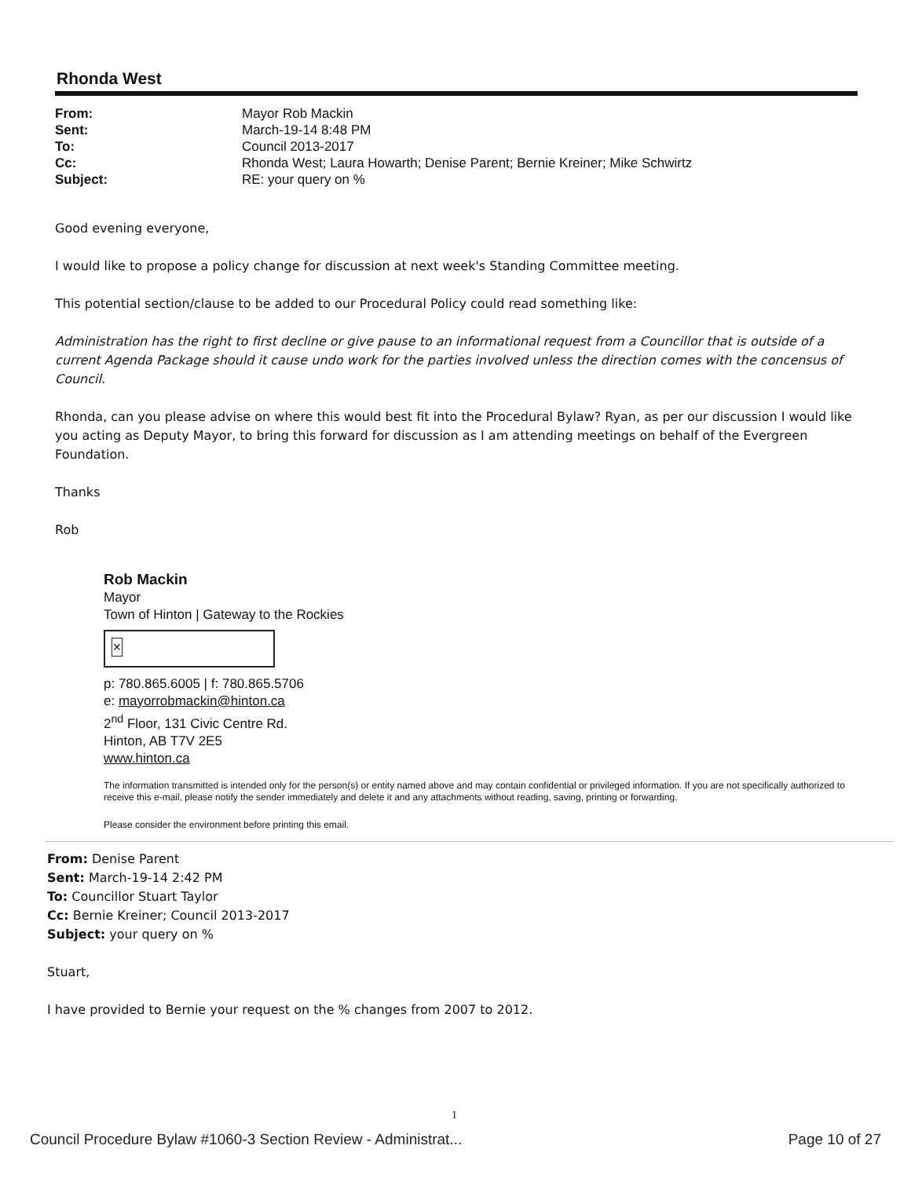Rhonda West
| From: | Mayor Rob Mackin |
| Sent: | March-19-14 8:48 PM |
| To: | Council 2013-2017 |
| Cc: | Rhonda West; Laura Howarth; Denise Parent; Bernie Kreiner; Mike Schwirtz |
| Subject: | RE: your query on % |
Good evening everyone,
I would like to propose a policy change for discussion at next week's Standing Committee meeting.
This potential section/clause to be added to our Procedural Policy could read something like:
Administration has the right to first decline or give pause to an informational request from a Councillor that is outside of a current Agenda Package should it cause undo work for the parties involved unless the direction comes with the concensus of Council.
Rhonda, can you please advise on where this would best fit into the Procedural Bylaw? Ryan, as per our discussion I would like you acting as Deputy Mayor, to bring this forward for discussion as I am attending meetings on behalf of the Evergreen Foundation.
Thanks
Rob
Rob Mackin
Mayor
Town of Hinton | Gateway to the Rockies
✕
p: 780.865.6005 | f: 780.865.5706
e: mayorrobmackin@hinton.ca
2<sup>nd</sup> Floor, 131 Civic Centre Rd.
Hinton, AB T7V 2E5
www.hinton.ca
The information transmitted is intended only for the person(s) or entity named above and may contain confidential or privileged information. If you are not specifically authorized to receive this e-mail, please notify the sender immediately and delete it and any attachments without reading, saving, printing or forwarding.
Please consider the environment before printing this email.
From: Denise Parent
Sent: March-19-14 2:42 PM
To: Councillor Stuart Taylor
Cc: Bernie Kreiner; Council 2013-2017
Subject: your query on %
Stuart,
I have provided to Bernie your request on the % changes from 2007 to 2012.
1
Council Procedure Bylaw #1060-3 Section Review - Administrat... Page 10 of 27